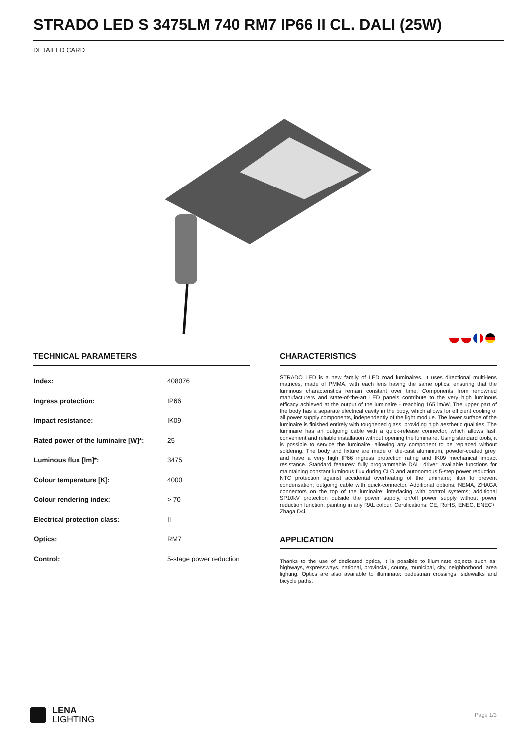STRADO LED S 3475LM 740 RM7 IP66 II CL. DALI (25W)
DETAILED CARD
TECHNICAL PARAMETERS
| Index: | 408076 |
| Ingress protection: | IP66 |
| Impact resistance: | IK09 |
| Rated power of the luminaire [W]*: | 25 |
| Luminous flux [lm]*: | 3475 |
| Colour temperature [K]: | 4000 |
| Colour rendering index: | > 70 |
| Electrical protection class: | II |
| Optics: | RM7 |
| Control: | 5-stage power reduction |
CHARACTERISTICS
STRADO LED is a new family of LED road luminaires. It uses directional multi-lens matrices, made of PMMA, with each lens having the same optics, ensuring that the luminous characteristics remain constant over time. Components from renowned manufacturers and state-of-the-art LED panels contribute to the very high luminous efficacy achieved at the output of the luminaire - reaching 165 lm/W. The upper part of the body has a separate electrical cavity in the body, which allows for efficient cooling of all power supply components, independently of the light module. The lower surface of the luminaire is finished entirely with toughened glass, providing high aesthetic qualities. The luminaire has an outgoing cable with a quick-release connector, which allows fast, convenient and reliable installation without opening the luminaire. Using standard tools, it is possible to service the luminaire, allowing any component to be replaced without soldering. The body and fixture are made of die-cast aluminium, powder-coated grey, and have a very high IP66 ingress protection rating and IK09 mechanical impact resistance. Standard features: fully programmable DALI driver; available functions for maintaining constant luminous flux during CLO and autonomous 5-step power reduction; NTC protection against accidental overheating of the luminaire; filter to prevent condensation; outgoing cable with quick-connector. Additional options: NEMA, ZHAGA connectors on the top of the luminaire; interfacing with control systems; additional SP10kV protection outside the power supply, on/off power supply without power reduction function; painting in any RAL colour. Certifications: CE, RoHS, ENEC, ENEC+, Zhaga D4i.
APPLICATION
Thanks to the use of dedicated optics, it is possible to illuminate objects such as: highways, expressways, national, provincial, county, municipal, city, neighborhood, area lighting. Optics are also available to illuminate: pedestrian crossings, sidewalks and bicycle paths.
LENA
LIGHTING
Page 1/3